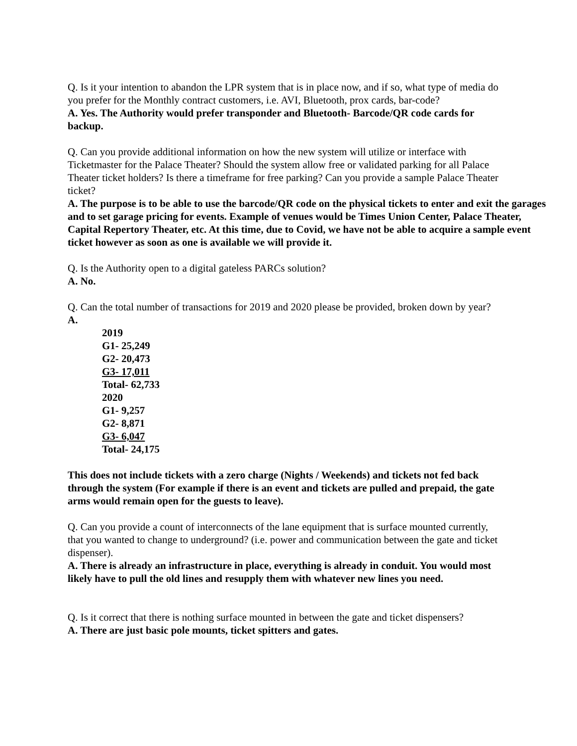Q. Is it your intention to abandon the LPR system that is in place now, and if so, what type of media do you prefer for the Monthly contract customers, i.e. AVI, Bluetooth, prox cards, bar-code?
A. Yes. The Authority would prefer transponder and Bluetooth- Barcode/QR code cards for backup.
Q. Can you provide additional information on how the new system will utilize or interface with Ticketmaster for the Palace Theater? Should the system allow free or validated parking for all Palace Theater ticket holders? Is there a timeframe for free parking? Can you provide a sample Palace Theater ticket?
A. The purpose is to be able to use the barcode/QR code on the physical tickets to enter and exit the garages and to set garage pricing for events. Example of venues would be Times Union Center, Palace Theater, Capital Repertory Theater, etc. At this time, due to Covid, we have not be able to acquire a sample event ticket however as soon as one is available we will provide it.
Q. Is the Authority open to a digital gateless PARCs solution?
A. No.
Q. Can the total number of transactions for 2019 and 2020 please be provided, broken down by year?
A.
2019
G1- 25,249
G2- 20,473
G3- 17,011
Total- 62,733
2020
G1- 9,257
G2- 8,871
G3- 6,047
Total- 24,175
This does not include tickets with a zero charge (Nights / Weekends) and tickets not fed back through the system (For example if there is an event and tickets are pulled and prepaid, the gate arms would remain open for the guests to leave).
Q. Can you provide a count of interconnects of the lane equipment that is surface mounted currently, that you wanted to change to underground? (i.e. power and communication between the gate and ticket dispenser).
A. There is already an infrastructure in place, everything is already in conduit. You would most likely have to pull the old lines and resupply them with whatever new lines you need.
Q. Is it correct that there is nothing surface mounted in between the gate and ticket dispensers?
A. There are just basic pole mounts, ticket spitters and gates.